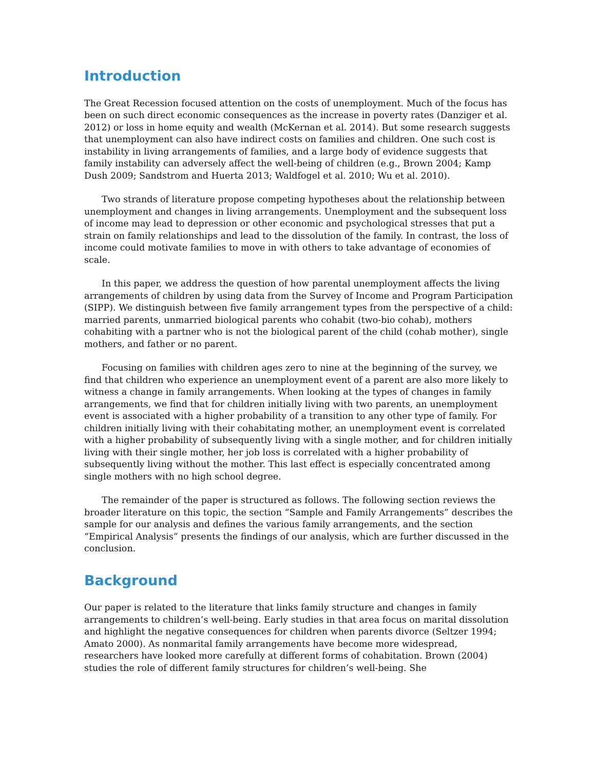Introduction
The Great Recession focused attention on the costs of unemployment. Much of the focus has been on such direct economic consequences as the increase in poverty rates (Danziger et al. 2012) or loss in home equity and wealth (McKernan et al. 2014). But some research suggests that unemployment can also have indirect costs on families and children. One such cost is instability in living arrangements of families, and a large body of evidence suggests that family instability can adversely affect the well-being of children (e.g., Brown 2004; Kamp Dush 2009; Sandstrom and Huerta 2013; Waldfogel et al. 2010; Wu et al. 2010).
Two strands of literature propose competing hypotheses about the relationship between unemployment and changes in living arrangements. Unemployment and the subsequent loss of income may lead to depression or other economic and psychological stresses that put a strain on family relationships and lead to the dissolution of the family. In contrast, the loss of income could motivate families to move in with others to take advantage of economies of scale.
In this paper, we address the question of how parental unemployment affects the living arrangements of children by using data from the Survey of Income and Program Participation (SIPP). We distinguish between five family arrangement types from the perspective of a child: married parents, unmarried biological parents who cohabit (two-bio cohab), mothers cohabiting with a partner who is not the biological parent of the child (cohab mother), single mothers, and father or no parent.
Focusing on families with children ages zero to nine at the beginning of the survey, we find that children who experience an unemployment event of a parent are also more likely to witness a change in family arrangements. When looking at the types of changes in family arrangements, we find that for children initially living with two parents, an unemployment event is associated with a higher probability of a transition to any other type of family. For children initially living with their cohabitating mother, an unemployment event is correlated with a higher probability of subsequently living with a single mother, and for children initially living with their single mother, her job loss is correlated with a higher probability of subsequently living without the mother. This last effect is especially concentrated among single mothers with no high school degree.
The remainder of the paper is structured as follows. The following section reviews the broader literature on this topic, the section “Sample and Family Arrangements” describes the sample for our analysis and defines the various family arrangements, and the section “Empirical Analysis” presents the findings of our analysis, which are further discussed in the conclusion.
Background
Our paper is related to the literature that links family structure and changes in family arrangements to children’s well-being. Early studies in that area focus on marital dissolution and highlight the negative consequences for children when parents divorce (Seltzer 1994; Amato 2000). As nonmarital family arrangements have become more widespread, researchers have looked more carefully at different forms of cohabitation. Brown (2004) studies the role of different family structures for children’s well-being. She